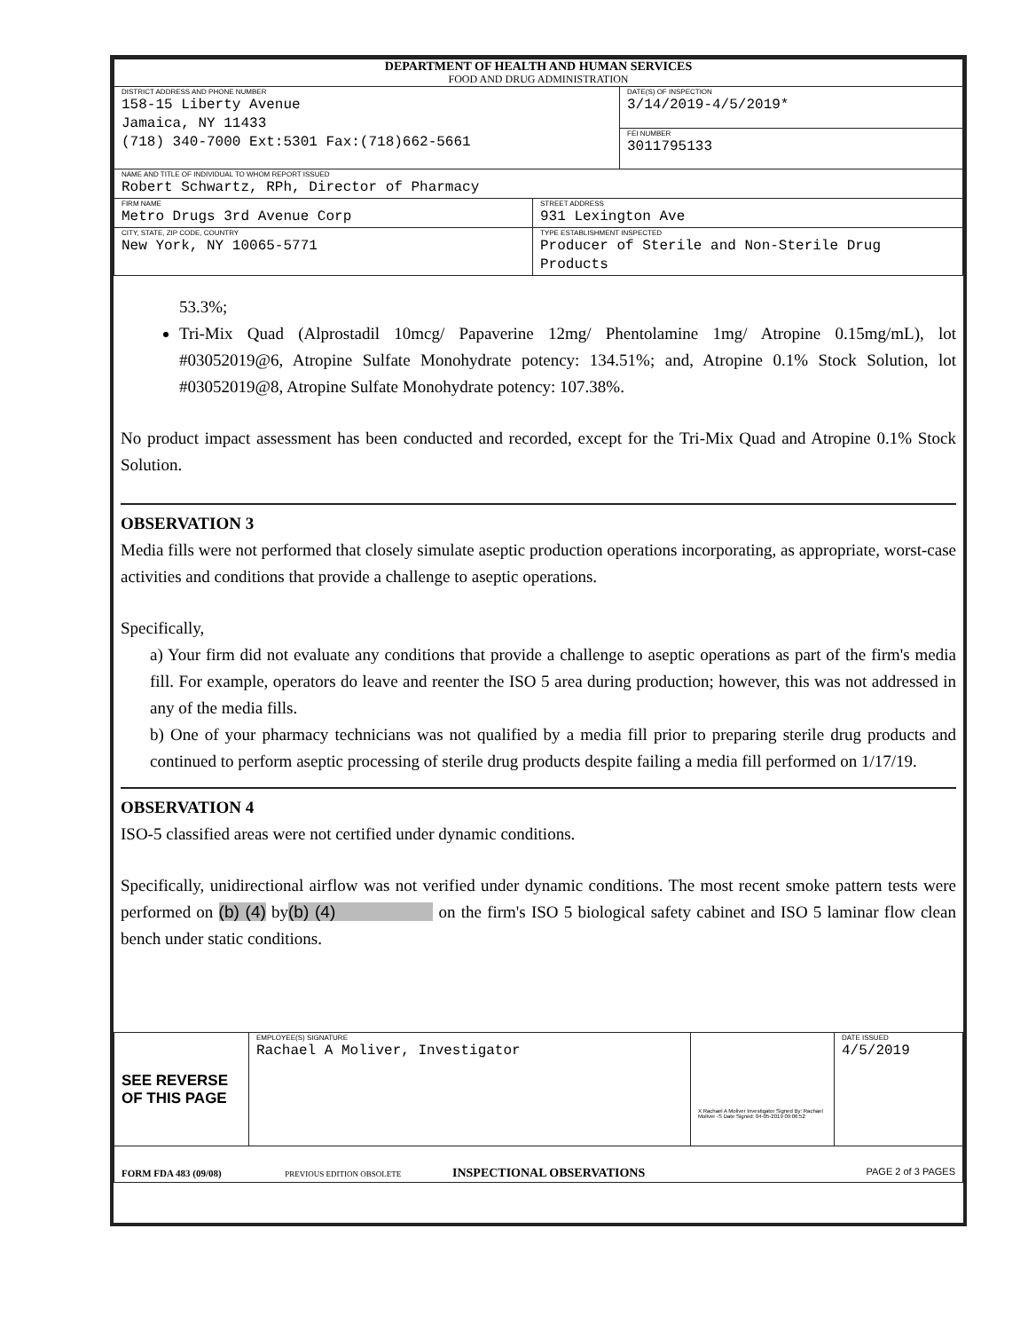| DEPARTMENT OF HEALTH AND HUMAN SERVICES FOOD AND DRUG ADMINISTRATION | | |
| DISTRICT ADDRESS AND PHONE NUMBER 158-15 Liberty Avenue Jamaica, NY 11433 (718) 340-7000 Ext:5301 Fax:(718)662-5661 | | DATE(S) OF INSPECTION 3/14/2019-4/5/2019* |
| | | FEI NUMBER 3011795133 |
| NAME AND TITLE OF INDIVIDUAL TO WHOM REPORT ISSUED Robert Schwartz, RPh, Director of Pharmacy | | |
| FIRM NAME Metro Drugs 3rd Avenue Corp | STREET ADDRESS 931 Lexington Ave | |
| CITY, STATE, ZIP CODE, COUNTRY New York, NY 10065-5771 | TYPE ESTABLISHMENT INSPECTED Producer of Sterile and Non-Sterile Drug Products | |
53.3%;
Tri-Mix Quad (Alprostadil 10mcg/ Papaverine 12mg/ Phentolamine 1mg/ Atropine 0.15mg/mL), lot #03052019@6, Atropine Sulfate Monohydrate potency: 134.51%; and, Atropine 0.1% Stock Solution, lot #03052019@8, Atropine Sulfate Monohydrate potency: 107.38%.
No product impact assessment has been conducted and recorded, except for the Tri-Mix Quad and Atropine 0.1% Stock Solution.
OBSERVATION 3
Media fills were not performed that closely simulate aseptic production operations incorporating, as appropriate, worst-case activities and conditions that provide a challenge to aseptic operations.
Specifically,
a) Your firm did not evaluate any conditions that provide a challenge to aseptic operations as part of the firm's media fill. For example, operators do leave and reenter the ISO 5 area during production; however, this was not addressed in any of the media fills.
b) One of your pharmacy technicians was not qualified by a media fill prior to preparing sterile drug products and continued to perform aseptic processing of sterile drug products despite failing a media fill performed on 1/17/19.
OBSERVATION 4
ISO-5 classified areas were not certified under dynamic conditions.
Specifically, unidirectional airflow was not verified under dynamic conditions. The most recent smoke pattern tests were performed on (b) (4) by(b) (4) on the firm's ISO 5 biological safety cabinet and ISO 5 laminar flow clean bench under static conditions.
| SEE REVERSE OF THIS PAGE | EMPLOYEE(S) SIGNATURE Rachael A Moliver, Investigator | X Rachael A Moliver Investigator Signed By: Rachael Moliver -S Date Signed: 04-05-2019 09:06:52 | DATE ISSUED 4/5/2019 |
| FORM FDA 483 (09/08) PREVIOUS EDITION OBSOLETE INSPECTIONAL OBSERVATIONS PAGE 2 of 3 PAGES | | | |